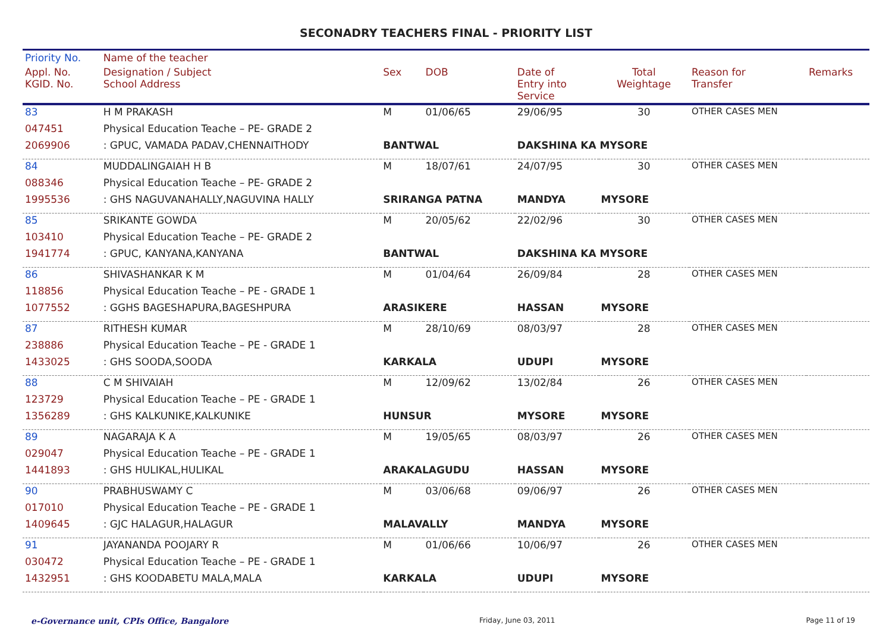SECONADRY TEACHERS FINAL - PRIORITY LIST
| Priority No. | Name of the teacher | | | | | | |
| --- | --- | --- | --- | --- | --- | --- | --- |
| Appl. No. KGID. No. | Designation / Subject School Address | Sex | DOB | Date of Entry into Service | Total Weightage | Reason for Transfer | Remarks |
| 83 | H M PRAKASH | M | 01/06/65 | 29/06/95 | 30 | OTHER CASES MEN | |
| 047451 | Physical Education Teache – PE- GRADE 2 | | | | | | |
| 2069906 | : GPUC, VAMADA PADAV,CHENNAITHODY | BANTWAL | | DAKSHINA KA MYSORE | | | |
| 84 | MUDDALINGAIAH H B | M | 18/07/61 | 24/07/95 | 30 | OTHER CASES MEN | |
| 088346 | Physical Education Teache – PE- GRADE 2 | | | | | | |
| 1995536 | : GHS NAGUVANAHALLY,NAGUVINA HALLY | SRIRANGA PATNA | | MANDYA | MYSORE | | |
| 85 | SRIKANTE GOWDA | M | 20/05/62 | 22/02/96 | 30 | OTHER CASES MEN | |
| 103410 | Physical Education Teache – PE- GRADE 2 | | | | | | |
| 1941774 | : GPUC, KANYANA,KANYANA | BANTWAL | | DAKSHINA KA MYSORE | | | |
| 86 | SHIVASHANKAR K M | M | 01/04/64 | 26/09/84 | 28 | OTHER CASES MEN | |
| 118856 | Physical Education Teache – PE - GRADE 1 | | | | | | |
| 1077552 | : GGHS BAGESHAPURA,BAGESHPURA | ARASIKERE | | HASSAN | MYSORE | | |
| 87 | RITHESH KUMAR | M | 28/10/69 | 08/03/97 | 28 | OTHER CASES MEN | |
| 238886 | Physical Education Teache – PE - GRADE 1 | | | | | | |
| 1433025 | : GHS SOODA,SOODA | KARKALA | | UDUPI | MYSORE | | |
| 88 | C M SHIVAIAH | M | 12/09/62 | 13/02/84 | 26 | OTHER CASES MEN | |
| 123729 | Physical Education Teache – PE - GRADE 1 | | | | | | |
| 1356289 | : GHS KALKUNIKE,KALKUNIKE | HUNSUR | | MYSORE | MYSORE | | |
| 89 | NAGARAJA K A | M | 19/05/65 | 08/03/97 | 26 | OTHER CASES MEN | |
| 029047 | Physical Education Teache – PE - GRADE 1 | | | | | | |
| 1441893 | : GHS HULIKAL,HULIKAL | ARAKALAGUDU | | HASSAN | MYSORE | | |
| 90 | PRABHUSWAMY C | M | 03/06/68 | 09/06/97 | 26 | OTHER CASES MEN | |
| 017010 | Physical Education Teache – PE - GRADE 1 | | | | | | |
| 1409645 | : GJC HALAGUR,HALAGUR | MALAVALLY | | MANDYA | MYSORE | | |
| 91 | JAYANANDA POOJARY R | M | 01/06/66 | 10/06/97 | 26 | OTHER CASES MEN | |
| 030472 | Physical Education Teache – PE - GRADE 1 | | | | | | |
| 1432951 | : GHS KOODABETU MALA,MALA | KARKALA | | UDUPI | MYSORE | | |
e-Governance unit, CPIs Office, Bangalore Friday, June 03, 2011 Page 11 of 19